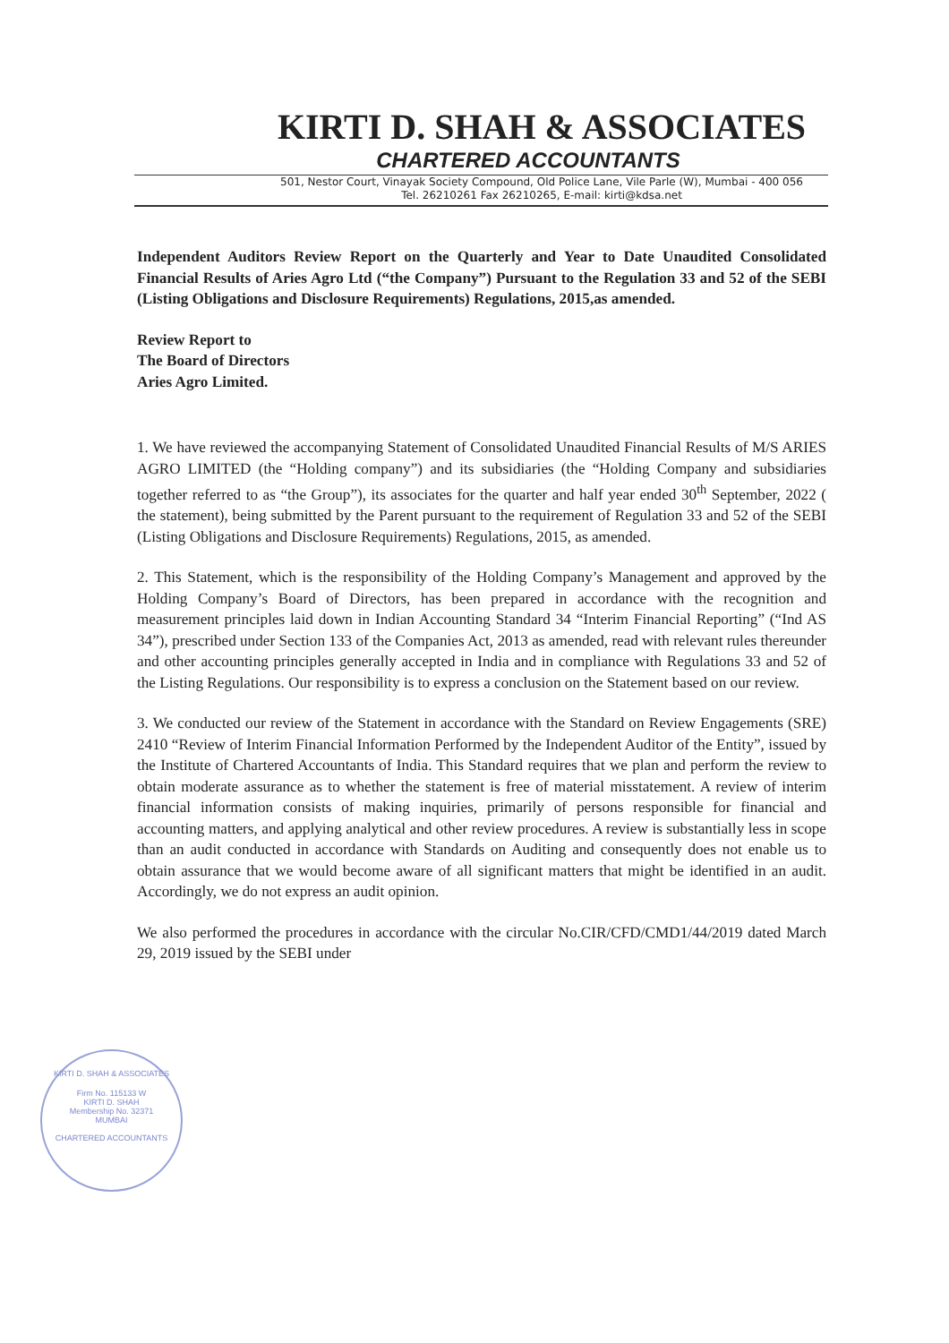KIRTI D. SHAH & ASSOCIATES
CHARTERED ACCOUNTANTS
501, Nestor Court, Vinayak Society Compound, Old Police Lane, Vile Parle (W), Mumbai - 400 056
Tel. 26210261 Fax 26210265, E-mail: kirti@kdsa.net
Independent Auditors Review Report on the Quarterly and Year to Date Unaudited Consolidated Financial Results of Aries Agro Ltd (“the Company”) Pursuant to the Regulation 33 and 52 of the SEBI (Listing Obligations and Disclosure Requirements) Regulations, 2015,as amended.
Review Report to
The Board of Directors
Aries Agro Limited.
1. We have reviewed the accompanying Statement of Consolidated Unaudited Financial Results of M/S ARIES AGRO LIMITED (the “Holding company”) and its subsidiaries (the “Holding Company and subsidiaries together referred to as “the Group”), its associates for the quarter and half year ended 30<sup>th</sup> September, 2022 ( the statement), being submitted by the Parent pursuant to the requirement of Regulation 33 and 52 of the SEBI (Listing Obligations and Disclosure Requirements) Regulations, 2015, as amended.
2. This Statement, which is the responsibility of the Holding Company’s Management and approved by the Holding Company’s Board of Directors, has been prepared in accordance with the recognition and measurement principles laid down in Indian Accounting Standard 34 “Interim Financial Reporting” (“Ind AS 34”), prescribed under Section 133 of the Companies Act, 2013 as amended, read with relevant rules thereunder and other accounting principles generally accepted in India and in compliance with Regulations 33 and 52 of the Listing Regulations. Our responsibility is to express a conclusion on the Statement based on our review.
3. We conducted our review of the Statement in accordance with the Standard on Review Engagements (SRE) 2410 “Review of Interim Financial Information Performed by the Independent Auditor of the Entity”, issued by the Institute of Chartered Accountants of India. This Standard requires that we plan and perform the review to obtain moderate assurance as to whether the statement is free of material misstatement. A review of interim financial information consists of making inquiries, primarily of persons responsible for financial and accounting matters, and applying analytical and other review procedures. A review is substantially less in scope than an audit conducted in accordance with Standards on Auditing and consequently does not enable us to obtain assurance that we would become aware of all significant matters that might be identified in an audit. Accordingly, we do not express an audit opinion.
We also performed the procedures in accordance with the circular No.CIR/CFD/CMD1/44/2019 dated March 29, 2019 issued by the SEBI under
KIRTI D. SHAH & ASSOCIATES
Firm No. 115133 W
KIRTI D. SHAH
Membership No. 32371
MUMBAI
CHARTERED ACCOUNTANTS